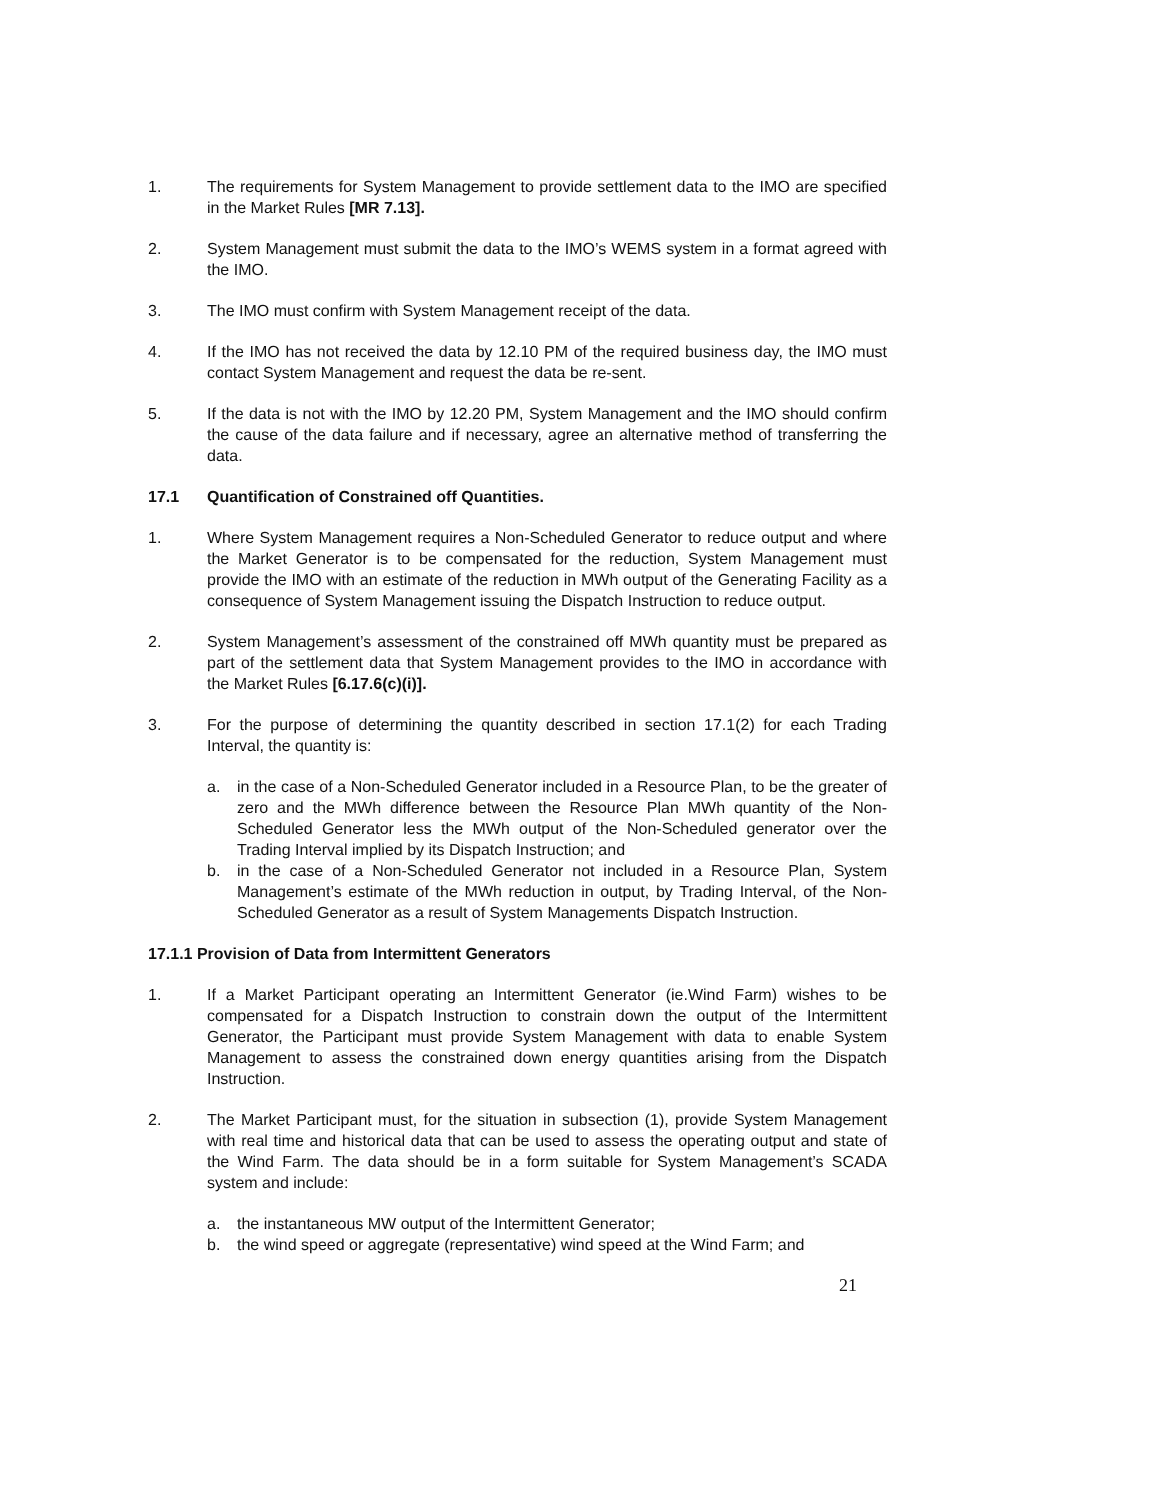1. The requirements for System Management to provide settlement data to the IMO are specified in the Market Rules [MR 7.13].
2. System Management must submit the data to the IMO’s WEMS system in a format agreed with the IMO.
3. The IMO must confirm with System Management receipt of the data.
4. If the IMO has not received the data by 12.10 PM of the required business day, the IMO must contact System Management and request the data be re-sent.
5. If the data is not with the IMO by 12.20 PM, System Management and the IMO should confirm the cause of the data failure and if necessary, agree an alternative method of transferring the data.
17.1 Quantification of Constrained off Quantities.
1. Where System Management requires a Non-Scheduled Generator to reduce output and where the Market Generator is to be compensated for the reduction, System Management must provide the IMO with an estimate of the reduction in MWh output of the Generating Facility as a consequence of System Management issuing the Dispatch Instruction to reduce output.
2. System Management’s assessment of the constrained off MWh quantity must be prepared as part of the settlement data that System Management provides to the IMO in accordance with the Market Rules [6.17.6(c)(i)].
3. For the purpose of determining the quantity described in section 17.1(2) for each Trading Interval, the quantity is:
a. in the case of a Non-Scheduled Generator included in a Resource Plan, to be the greater of zero and the MWh difference between the Resource Plan MWh quantity of the Non-Scheduled Generator less the MWh output of the Non-Scheduled generator over the Trading Interval implied by its Dispatch Instruction; and
b. in the case of a Non-Scheduled Generator not included in a Resource Plan, System Management’s estimate of the MWh reduction in output, by Trading Interval, of the Non-Scheduled Generator as a result of System Managements Dispatch Instruction.
17.1.1 Provision of Data from Intermittent Generators
1. If a Market Participant operating an Intermittent Generator (ie.Wind Farm) wishes to be compensated for a Dispatch Instruction to constrain down the output of the Intermittent Generator, the Participant must provide System Management with data to enable System Management to assess the constrained down energy quantities arising from the Dispatch Instruction.
2. The Market Participant must, for the situation in subsection (1), provide System Management with real time and historical data that can be used to assess the operating output and state of the Wind Farm. The data should be in a form suitable for System Management’s SCADA system and include:
a. the instantaneous MW output of the Intermittent Generator;
b. the wind speed or aggregate (representative) wind speed at the Wind Farm; and
21